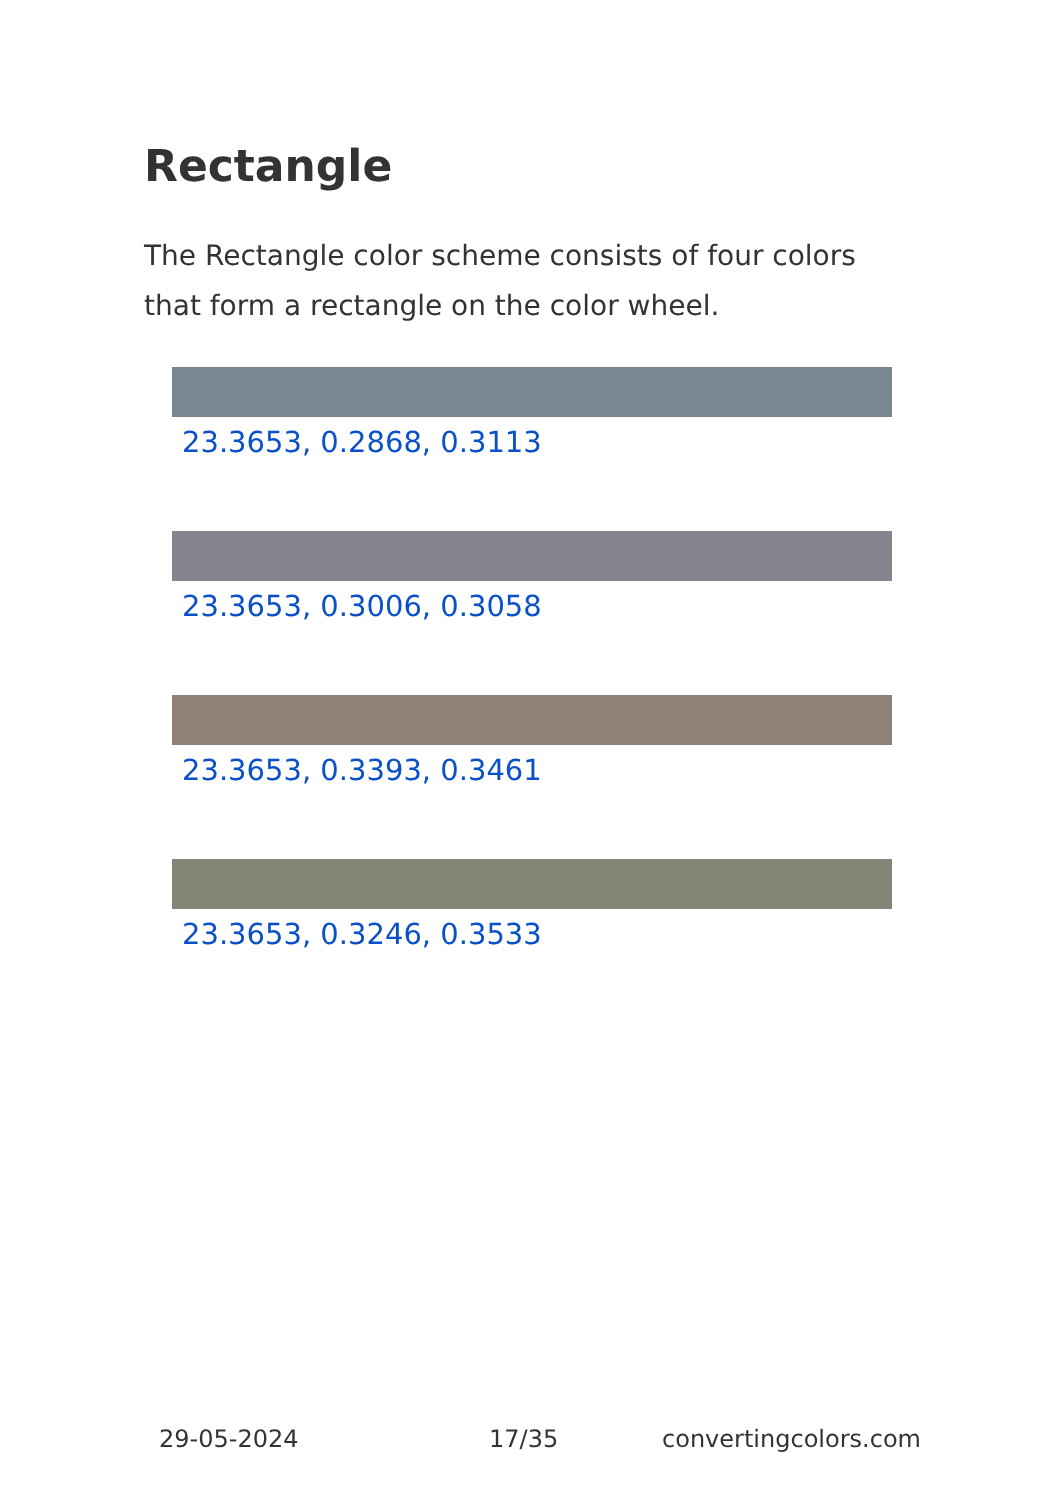Rectangle
The Rectangle color scheme consists of four colors that form a rectangle on the color wheel.
23.3653, 0.2868, 0.3113
23.3653, 0.3006, 0.3058
23.3653, 0.3393, 0.3461
23.3653, 0.3246, 0.3533
29-05-2024 17/35 convertingcolors.com